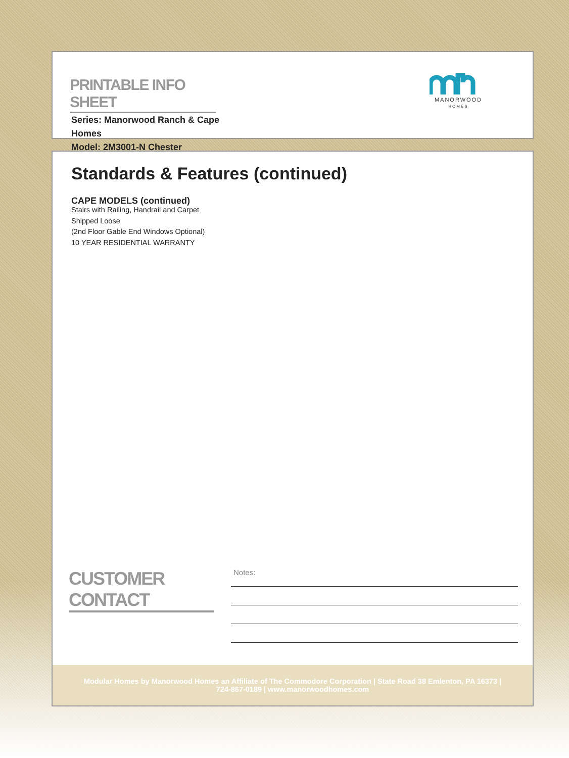PRINTABLE INFO SHEET
Series: Manorwood Ranch & Cape Homes
Model: 2M3001-N Chester
MANORWOOD
HOMES
Standards & Features (continued)
CAPE MODELS (continued)
Stairs with Railing, Handrail and Carpet
Shipped Loose
(2nd Floor Gable End Windows Optional)
10 YEAR RESIDENTIAL WARRANTY
CUSTOMER CONTACT
Notes:
Modular Homes by Manorwood Homes an Affiliate of The Commodore Corporation | State Road 38 Emlenton, PA 16373 |
724-867-0189 | www.manorwoodhomes.com